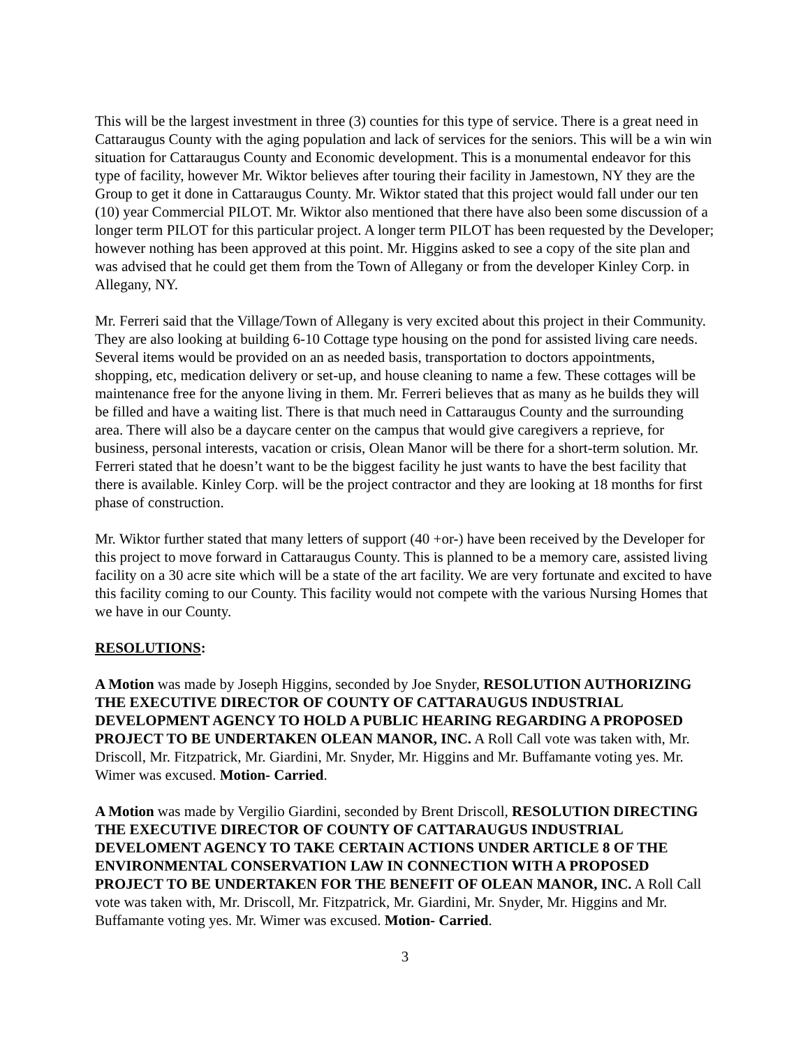This will be the largest investment in three (3) counties for this type of service. There is a great need in Cattaraugus County with the aging population and lack of services for the seniors. This will be a win win situation for Cattaraugus County and Economic development. This is a monumental endeavor for this type of facility, however Mr. Wiktor believes after touring their facility in Jamestown, NY they are the Group to get it done in Cattaraugus County. Mr. Wiktor stated that this project would fall under our ten (10) year Commercial PILOT. Mr. Wiktor also mentioned that there have also been some discussion of a longer term PILOT for this particular project. A longer term PILOT has been requested by the Developer; however nothing has been approved at this point. Mr. Higgins asked to see a copy of the site plan and was advised that he could get them from the Town of Allegany or from the developer Kinley Corp. in Allegany, NY.
Mr. Ferreri said that the Village/Town of Allegany is very excited about this project in their Community. They are also looking at building 6-10 Cottage type housing on the pond for assisted living care needs. Several items would be provided on an as needed basis, transportation to doctors appointments, shopping, etc, medication delivery or set-up, and house cleaning to name a few. These cottages will be maintenance free for the anyone living in them. Mr. Ferreri believes that as many as he builds they will be filled and have a waiting list. There is that much need in Cattaraugus County and the surrounding area. There will also be a daycare center on the campus that would give caregivers a reprieve, for business, personal interests, vacation or crisis, Olean Manor will be there for a short-term solution. Mr. Ferreri stated that he doesn’t want to be the biggest facility he just wants to have the best facility that there is available. Kinley Corp. will be the project contractor and they are looking at 18 months for first phase of construction.
Mr. Wiktor further stated that many letters of support (40 +or-) have been received by the Developer for this project to move forward in Cattaraugus County. This is planned to be a memory care, assisted living facility on a 30 acre site which will be a state of the art facility. We are very fortunate and excited to have this facility coming to our County. This facility would not compete with the various Nursing Homes that we have in our County.
RESOLUTIONS:
A Motion was made by Joseph Higgins, seconded by Joe Snyder, RESOLUTION AUTHORIZING THE EXECUTIVE DIRECTOR OF COUNTY OF CATTARAUGUS INDUSTRIAL DEVELOPMENT AGENCY TO HOLD A PUBLIC HEARING REGARDING A PROPOSED PROJECT TO BE UNDERTAKEN OLEAN MANOR, INC. A Roll Call vote was taken with, Mr. Driscoll, Mr. Fitzpatrick, Mr. Giardini, Mr. Snyder, Mr. Higgins and Mr. Buffamante voting yes. Mr. Wimer was excused. Motion- Carried.
A Motion was made by Vergilio Giardini, seconded by Brent Driscoll, RESOLUTION DIRECTING THE EXECUTIVE DIRECTOR OF COUNTY OF CATTARAUGUS INDUSTRIAL DEVELOMENT AGENCY TO TAKE CERTAIN ACTIONS UNDER ARTICLE 8 OF THE ENVIRONMENTAL CONSERVATION LAW IN CONNECTION WITH A PROPOSED PROJECT TO BE UNDERTAKEN FOR THE BENEFIT OF OLEAN MANOR, INC. A Roll Call vote was taken with, Mr. Driscoll, Mr. Fitzpatrick, Mr. Giardini, Mr. Snyder, Mr. Higgins and Mr. Buffamante voting yes. Mr. Wimer was excused. Motion- Carried.
3